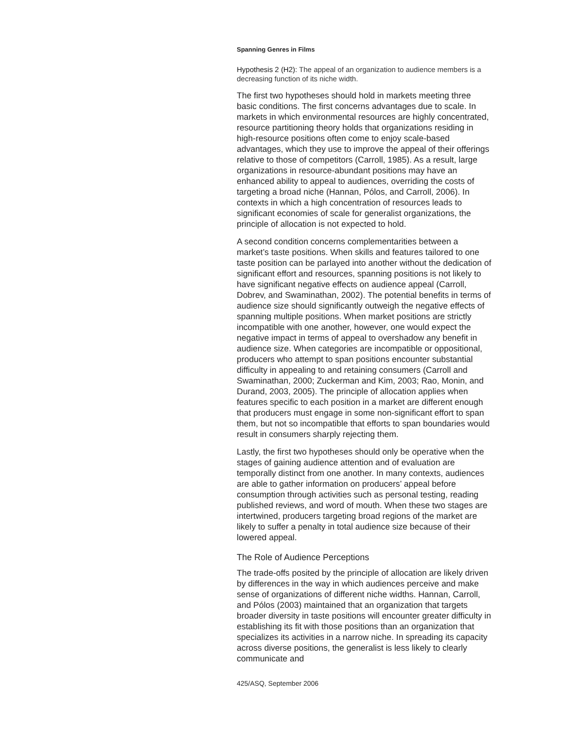Spanning Genres in Films
Hypothesis 2 (H2): The appeal of an organization to audience members is a decreasing function of its niche width.
The first two hypotheses should hold in markets meeting three basic conditions. The first concerns advantages due to scale. In markets in which environmental resources are highly concentrated, resource partitioning theory holds that organizations residing in high-resource positions often come to enjoy scale-based advantages, which they use to improve the appeal of their offerings relative to those of competitors (Carroll, 1985). As a result, large organizations in resource-abundant positions may have an enhanced ability to appeal to audiences, overriding the costs of targeting a broad niche (Hannan, Pólos, and Carroll, 2006). In contexts in which a high concentration of resources leads to significant economies of scale for generalist organizations, the principle of allocation is not expected to hold.
A second condition concerns complementarities between a market’s taste positions. When skills and features tailored to one taste position can be parlayed into another without the dedication of significant effort and resources, spanning positions is not likely to have significant negative effects on audience appeal (Carroll, Dobrev, and Swaminathan, 2002). The potential benefits in terms of audience size should significantly outweigh the negative effects of spanning multiple positions. When market positions are strictly incompatible with one another, however, one would expect the negative impact in terms of appeal to overshadow any benefit in audience size. When categories are incompatible or oppositional, producers who attempt to span positions encounter substantial difficulty in appealing to and retaining consumers (Carroll and Swaminathan, 2000; Zuckerman and Kim, 2003; Rao, Monin, and Durand, 2003, 2005). The principle of allocation applies when features specific to each position in a market are different enough that producers must engage in some non-significant effort to span them, but not so incompatible that efforts to span boundaries would result in consumers sharply rejecting them.
Lastly, the first two hypotheses should only be operative when the stages of gaining audience attention and of evaluation are temporally distinct from one another. In many contexts, audiences are able to gather information on producers’ appeal before consumption through activities such as personal testing, reading published reviews, and word of mouth. When these two stages are intertwined, producers targeting broad regions of the market are likely to suffer a penalty in total audience size because of their lowered appeal.
The Role of Audience Perceptions
The trade-offs posited by the principle of allocation are likely driven by differences in the way in which audiences perceive and make sense of organizations of different niche widths. Hannan, Carroll, and Pólos (2003) maintained that an organization that targets broader diversity in taste positions will encounter greater difficulty in establishing its fit with those positions than an organization that specializes its activities in a narrow niche. In spreading its capacity across diverse positions, the generalist is less likely to clearly communicate and
425/ASQ, September 2006